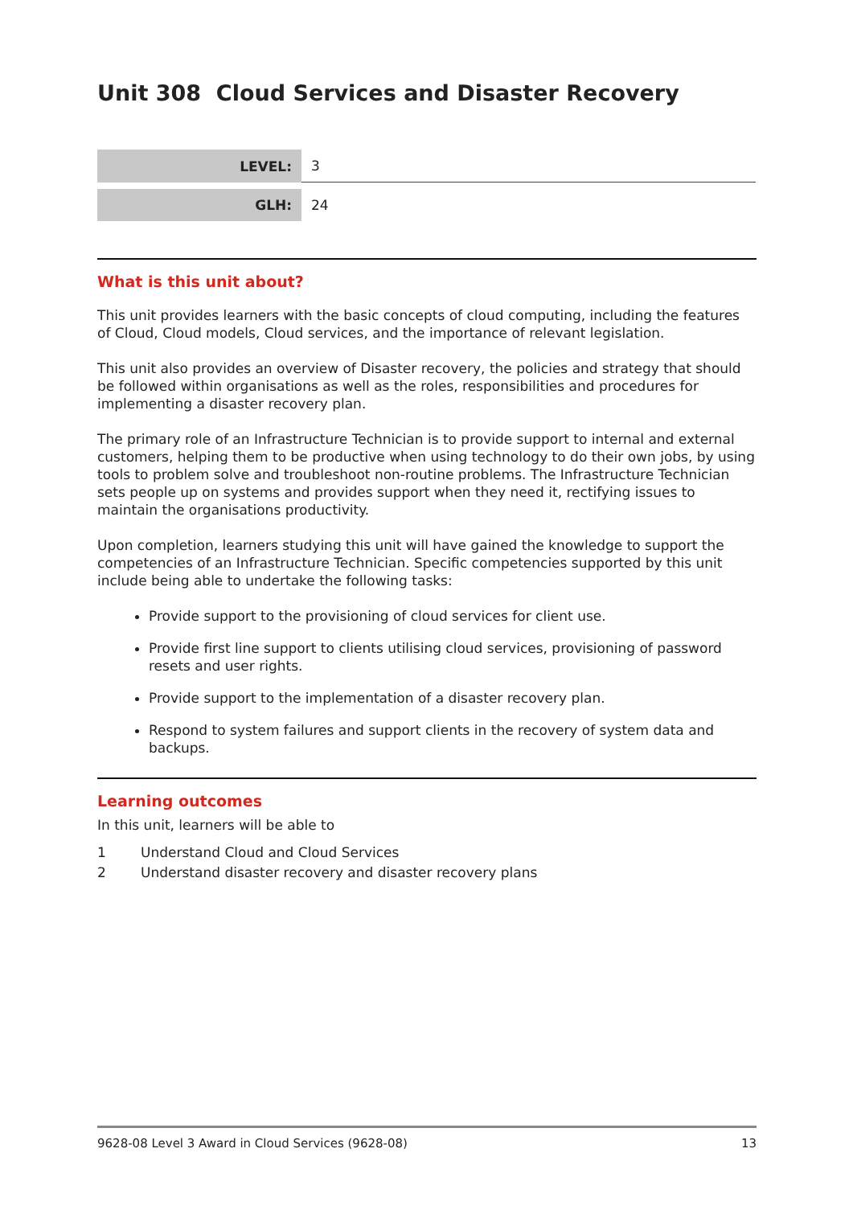Unit 308 Cloud Services and Disaster Recovery
| LEVEL: | 3 |
| GLH: | 24 |
What is this unit about?
This unit provides learners with the basic concepts of cloud computing, including the features of Cloud, Cloud models, Cloud services, and the importance of relevant legislation.
This unit also provides an overview of Disaster recovery, the policies and strategy that should be followed within organisations as well as the roles, responsibilities and procedures for implementing a disaster recovery plan.
The primary role of an Infrastructure Technician is to provide support to internal and external customers, helping them to be productive when using technology to do their own jobs, by using tools to problem solve and troubleshoot non-routine problems. The Infrastructure Technician sets people up on systems and provides support when they need it, rectifying issues to maintain the organisations productivity.
Upon completion, learners studying this unit will have gained the knowledge to support the competencies of an Infrastructure Technician. Specific competencies supported by this unit include being able to undertake the following tasks:
Provide support to the provisioning of cloud services for client use.
Provide first line support to clients utilising cloud services, provisioning of password resets and user rights.
Provide support to the implementation of a disaster recovery plan.
Respond to system failures and support clients in the recovery of system data and backups.
Learning outcomes
In this unit, learners will be able to
1 Understand Cloud and Cloud Services
2 Understand disaster recovery and disaster recovery plans
9628-08 Level 3 Award in Cloud Services (9628-08) 13